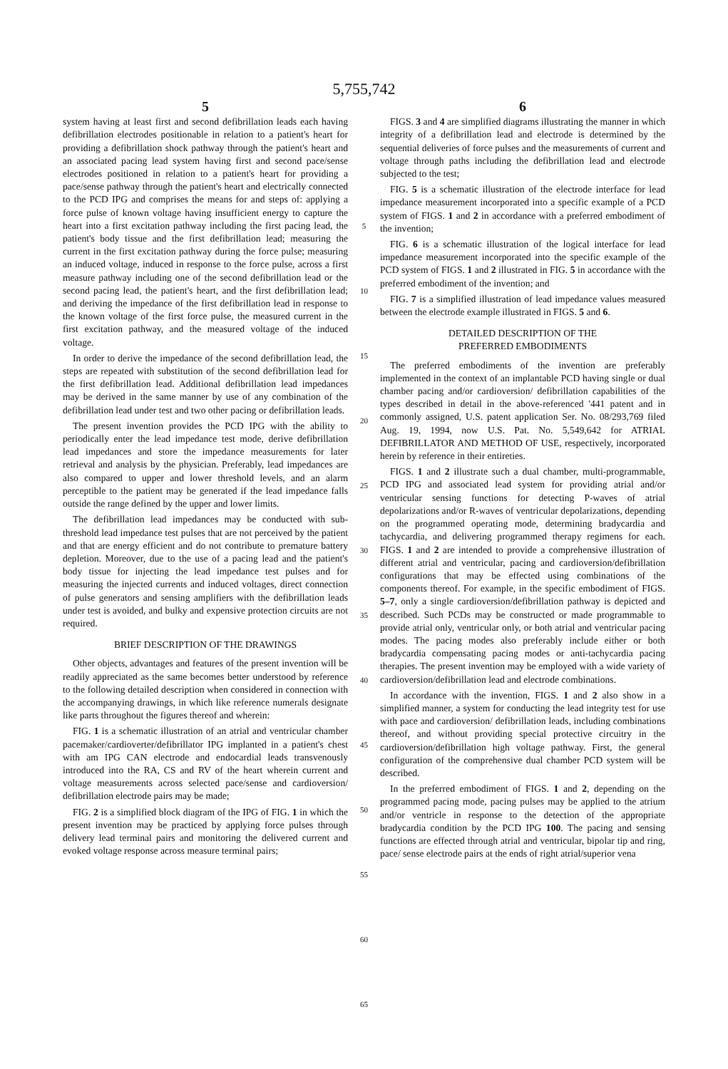5,755,742
5
system having at least first and second defibrillation leads each having defibrillation electrodes positionable in relation to a patient's heart for providing a defibrillation shock pathway through the patient's heart and an associated pacing lead system having first and second pace/sense electrodes positioned in relation to a patient's heart for providing a pace/sense pathway through the patient's heart and electrically connected to the PCD IPG and comprises the means for and steps of: applying a force pulse of known voltage having insufficient energy to capture the heart into a first excitation pathway including the first pacing lead, the patient's body tissue and the first defibrillation lead; measuring the current in the first excitation pathway during the force pulse; measuring an induced voltage, induced in response to the force pulse, across a first measure pathway including one of the second defibrillation lead or the second pacing lead, the patient's heart, and the first defibrillation lead; and deriving the impedance of the first defibrillation lead in response to the known voltage of the first force pulse, the measured current in the first excitation pathway, and the measured voltage of the induced voltage.
In order to derive the impedance of the second defibrillation lead, the steps are repeated with substitution of the second defibrillation lead for the first defibrillation lead. Additional defibrillation lead impedances may be derived in the same manner by use of any combination of the defibrillation lead under test and two other pacing or defibrillation leads.
The present invention provides the PCD IPG with the ability to periodically enter the lead impedance test mode, derive defibrillation lead impedances and store the impedance measurements for later retrieval and analysis by the physician. Preferably, lead impedances are also compared to upper and lower threshold levels, and an alarm perceptible to the patient may be generated if the lead impedance falls outside the range defined by the upper and lower limits.
The defibrillation lead impedances may be conducted with sub-threshold lead impedance test pulses that are not perceived by the patient and that are energy efficient and do not contribute to premature battery depletion. Moreover, due to the use of a pacing lead and the patient's body tissue for injecting the lead impedance test pulses and for measuring the injected currents and induced voltages, direct connection of pulse generators and sensing amplifiers with the defibrillation leads under test is avoided, and bulky and expensive protection circuits are not required.
BRIEF DESCRIPTION OF THE DRAWINGS
Other objects, advantages and features of the present invention will be readily appreciated as the same becomes better understood by reference to the following detailed description when considered in connection with the accompanying drawings, in which like reference numerals designate like parts throughout the figures thereof and wherein:
FIG. 1 is a schematic illustration of an atrial and ventricular chamber pacemaker/cardioverter/defibrillator IPG implanted in a patient's chest with am IPG CAN electrode and endocardial leads transvenously introduced into the RA, CS and RV of the heart wherein current and voltage measurements across selected pace/sense and cardioversion/ defibrillation electrode pairs may be made;
FIG. 2 is a simplified block diagram of the IPG of FIG. 1 in which the present invention may be practiced by applying force pulses through delivery lead terminal pairs and monitoring the delivered current and evoked voltage response across measure terminal pairs;
5
10
15
20
25
30
35
40
45
50
55
60
65
6
FIGS. 3 and 4 are simplified diagrams illustrating the manner in which integrity of a defibrillation lead and electrode is determined by the sequential deliveries of force pulses and the measurements of current and voltage through paths including the defibrillation lead and electrode subjected to the test;
FIG. 5 is a schematic illustration of the electrode interface for lead impedance measurement incorporated into a specific example of a PCD system of FIGS. 1 and 2 in accordance with a preferred embodiment of the invention;
FIG. 6 is a schematic illustration of the logical interface for lead impedance measurement incorporated into the specific example of the PCD system of FIGS. 1 and 2 illustrated in FIG. 5 in accordance with the preferred embodiment of the invention; and
FIG. 7 is a simplified illustration of lead impedance values measured between the electrode example illustrated in FIGS. 5 and 6.
DETAILED DESCRIPTION OF THE
PREFERRED EMBODIMENTS
The preferred embodiments of the invention are preferably implemented in the context of an implantable PCD having single or dual chamber pacing and/or cardioversion/ defibrillation capabilities of the types described in detail in the above-referenced '441 patent and in commonly assigned, U.S. patent application Ser. No. 08/293,769 filed Aug. 19, 1994, now U.S. Pat. No. 5,549,642 for ATRIAL DEFIBRILLATOR AND METHOD OF USE, respectively, incorporated herein by reference in their entireties.
FIGS. 1 and 2 illustrate such a dual chamber, multi-programmable, PCD IPG and associated lead system for providing atrial and/or ventricular sensing functions for detecting P-waves of atrial depolarizations and/or R-waves of ventricular depolarizations, depending on the programmed operating mode, determining bradycardia and tachycardia, and delivering programmed therapy regimens for each. FIGS. 1 and 2 are intended to provide a comprehensive illustration of different atrial and ventricular, pacing and cardioversion/defibrillation configurations that may be effected using combinations of the components thereof. For example, in the specific embodiment of FIGS. 5–7, only a single cardioversion/defibrillation pathway is depicted and described. Such PCDs may be constructed or made programmable to provide atrial only, ventricular only, or both atrial and ventricular pacing modes. The pacing modes also preferably include either or both bradycardia compensating pacing modes or anti-tachycardia pacing therapies. The present invention may be employed with a wide variety of cardioversion/defibrillation lead and electrode combinations.
In accordance with the invention, FIGS. 1 and 2 also show in a simplified manner, a system for conducting the lead integrity test for use with pace and cardioversion/ defibrillation leads, including combinations thereof, and without providing special protective circuitry in the cardioversion/defibrillation high voltage pathway. First, the general configuration of the comprehensive dual chamber PCD system will be described.
In the preferred embodiment of FIGS. 1 and 2, depending on the programmed pacing mode, pacing pulses may be applied to the atrium and/or ventricle in response to the detection of the appropriate bradycardia condition by the PCD IPG 100. The pacing and sensing functions are effected through atrial and ventricular, bipolar tip and ring, pace/ sense electrode pairs at the ends of right atrial/superior vena